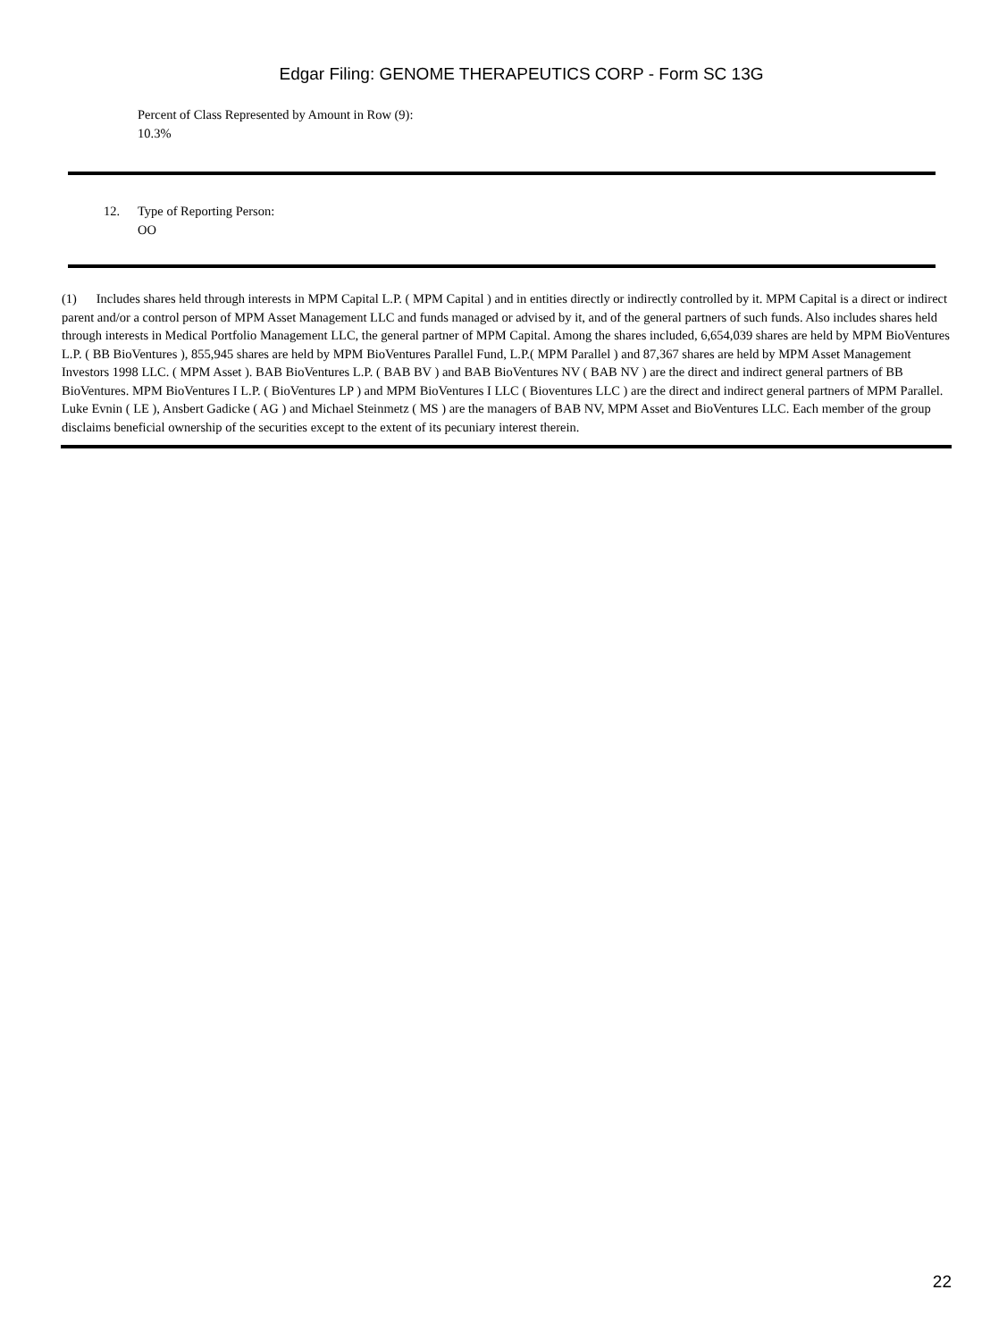Edgar Filing: GENOME THERAPEUTICS CORP - Form SC 13G
Percent of Class Represented by Amount in Row (9):
10.3%
12. Type of Reporting Person:
OO
(1) Includes shares held through interests in MPM Capital L.P. ( MPM Capital ) and in entities directly or indirectly controlled by it. MPM Capital is a direct or indirect parent and/or a control person of MPM Asset Management LLC and funds managed or advised by it, and of the general partners of such funds. Also includes shares held through interests in Medical Portfolio Management LLC, the general partner of MPM Capital. Among the shares included, 6,654,039 shares are held by MPM BioVentures L.P. ( BB BioVentures ), 855,945 shares are held by MPM BioVentures Parallel Fund, L.P.( MPM Parallel ) and 87,367 shares are held by MPM Asset Management Investors 1998 LLC. ( MPM Asset ). BAB BioVentures L.P. ( BAB BV ) and BAB BioVentures NV ( BAB NV ) are the direct and indirect general partners of BB BioVentures. MPM BioVentures I L.P. ( BioVentures LP ) and MPM BioVentures I LLC ( Bioventures LLC ) are the direct and indirect general partners of MPM Parallel. Luke Evnin ( LE ), Ansbert Gadicke ( AG ) and Michael Steinmetz ( MS ) are the managers of BAB NV, MPM Asset and BioVentures LLC. Each member of the group disclaims beneficial ownership of the securities except to the extent of its pecuniary interest therein.
22